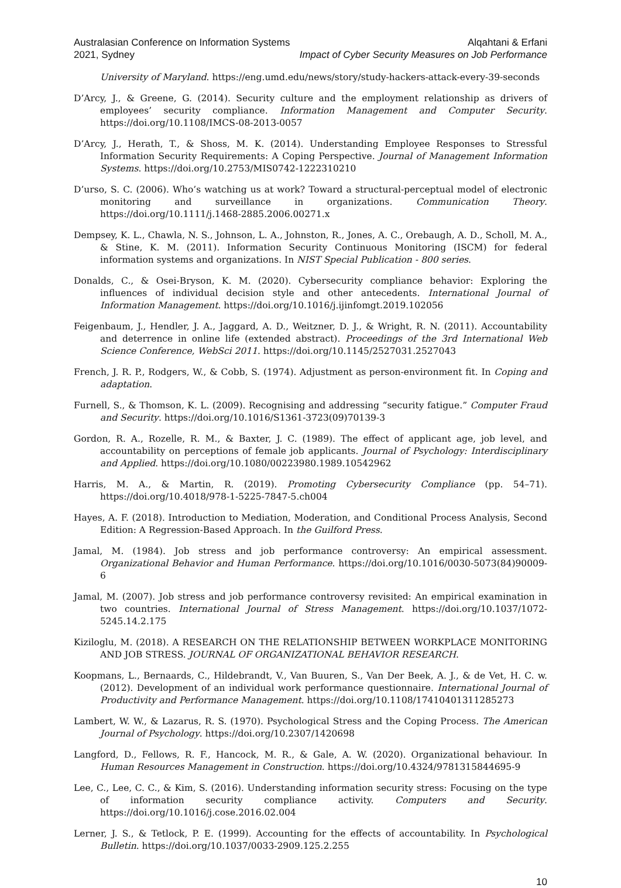Australasian Conference on Information Systems
2021, Sydney
Alqahtani & Erfani
Impact of Cyber Security Measures on Job Performance
University of Maryland. https://eng.umd.edu/news/story/study-hackers-attack-every-39-seconds
D’Arcy, J., & Greene, G. (2014). Security culture and the employment relationship as drivers of employees’ security compliance. Information Management and Computer Security. https://doi.org/10.1108/IMCS-08-2013-0057
D’Arcy, J., Herath, T., & Shoss, M. K. (2014). Understanding Employee Responses to Stressful Information Security Requirements: A Coping Perspective. Journal of Management Information Systems. https://doi.org/10.2753/MIS0742-1222310210
D’urso, S. C. (2006). Who’s watching us at work? Toward a structural-perceptual model of electronic monitoring and surveillance in organizations. Communication Theory. https://doi.org/10.1111/j.1468-2885.2006.00271.x
Dempsey, K. L., Chawla, N. S., Johnson, L. A., Johnston, R., Jones, A. C., Orebaugh, A. D., Scholl, M. A., & Stine, K. M. (2011). Information Security Continuous Monitoring (ISCM) for federal information systems and organizations. In NIST Special Publication - 800 series.
Donalds, C., & Osei-Bryson, K. M. (2020). Cybersecurity compliance behavior: Exploring the influences of individual decision style and other antecedents. International Journal of Information Management. https://doi.org/10.1016/j.ijinfomgt.2019.102056
Feigenbaum, J., Hendler, J. A., Jaggard, A. D., Weitzner, D. J., & Wright, R. N. (2011). Accountability and deterrence in online life (extended abstract). Proceedings of the 3rd International Web Science Conference, WebSci 2011. https://doi.org/10.1145/2527031.2527043
French, J. R. P., Rodgers, W., & Cobb, S. (1974). Adjustment as person-environment fit. In Coping and adaptation.
Furnell, S., & Thomson, K. L. (2009). Recognising and addressing “security fatigue.” Computer Fraud and Security. https://doi.org/10.1016/S1361-3723(09)70139-3
Gordon, R. A., Rozelle, R. M., & Baxter, J. C. (1989). The effect of applicant age, job level, and accountability on perceptions of female job applicants. Journal of Psychology: Interdisciplinary and Applied. https://doi.org/10.1080/00223980.1989.10542962
Harris, M. A., & Martin, R. (2019). Promoting Cybersecurity Compliance (pp. 54–71). https://doi.org/10.4018/978-1-5225-7847-5.ch004
Hayes, A. F. (2018). Introduction to Mediation, Moderation, and Conditional Process Analysis, Second Edition: A Regression-Based Approach. In the Guilford Press.
Jamal, M. (1984). Job stress and job performance controversy: An empirical assessment. Organizational Behavior and Human Performance. https://doi.org/10.1016/0030-5073(84)90009-6
Jamal, M. (2007). Job stress and job performance controversy revisited: An empirical examination in two countries. International Journal of Stress Management. https://doi.org/10.1037/1072-5245.14.2.175
Kiziloglu, M. (2018). A RESEARCH ON THE RELATIONSHIP BETWEEN WORKPLACE MONITORING AND JOB STRESS. JOURNAL OF ORGANIZATIONAL BEHAVIOR RESEARCH.
Koopmans, L., Bernaards, C., Hildebrandt, V., Van Buuren, S., Van Der Beek, A. J., & de Vet, H. C. w. (2012). Development of an individual work performance questionnaire. International Journal of Productivity and Performance Management. https://doi.org/10.1108/17410401311285273
Lambert, W. W., & Lazarus, R. S. (1970). Psychological Stress and the Coping Process. The American Journal of Psychology. https://doi.org/10.2307/1420698
Langford, D., Fellows, R. F., Hancock, M. R., & Gale, A. W. (2020). Organizational behaviour. In Human Resources Management in Construction. https://doi.org/10.4324/9781315844695-9
Lee, C., Lee, C. C., & Kim, S. (2016). Understanding information security stress: Focusing on the type of information security compliance activity. Computers and Security. https://doi.org/10.1016/j.cose.2016.02.004
Lerner, J. S., & Tetlock, P. E. (1999). Accounting for the effects of accountability. In Psychological Bulletin. https://doi.org/10.1037/0033-2909.125.2.255
10